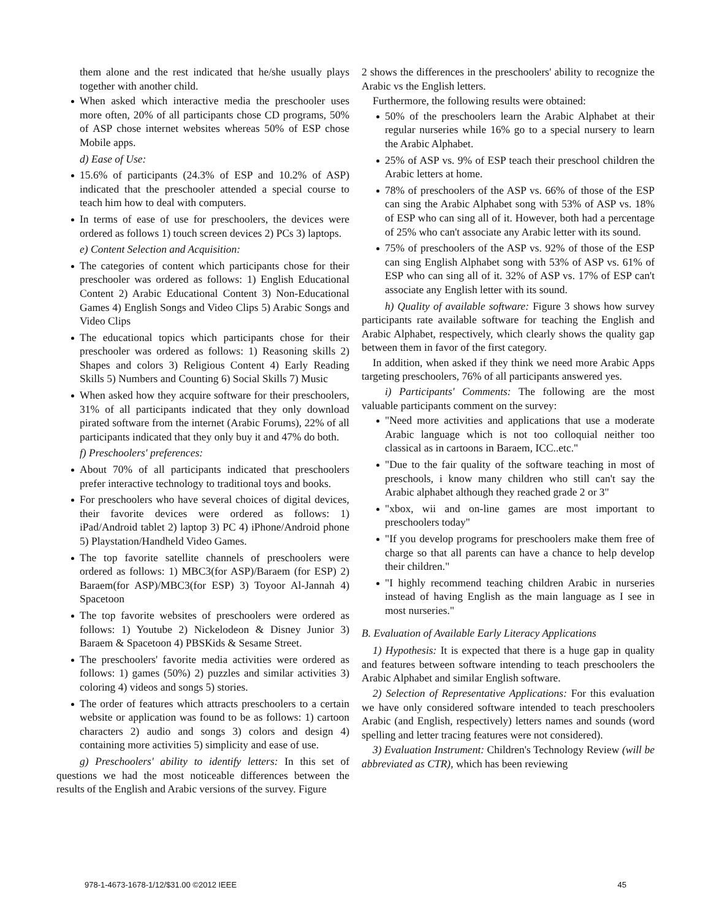them alone and the rest indicated that he/she usually plays together with another child.
When asked which interactive media the preschooler uses more often, 20% of all participants chose CD programs, 50% of ASP chose internet websites whereas 50% of ESP chose Mobile apps.
d) Ease of Use:
15.6% of participants (24.3% of ESP and 10.2% of ASP) indicated that the preschooler attended a special course to teach him how to deal with computers.
In terms of ease of use for preschoolers, the devices were ordered as follows 1) touch screen devices 2) PCs 3) laptops.
e) Content Selection and Acquisition:
The categories of content which participants chose for their preschooler was ordered as follows: 1) English Educational Content 2) Arabic Educational Content 3) Non-Educational Games 4) English Songs and Video Clips 5) Arabic Songs and Video Clips
The educational topics which participants chose for their preschooler was ordered as follows: 1) Reasoning skills 2) Shapes and colors 3) Religious Content 4) Early Reading Skills 5) Numbers and Counting 6) Social Skills 7) Music
When asked how they acquire software for their preschoolers, 31% of all participants indicated that they only download pirated software from the internet (Arabic Forums), 22% of all participants indicated that they only buy it and 47% do both.
f) Preschoolers' preferences:
About 70% of all participants indicated that preschoolers prefer interactive technology to traditional toys and books.
For preschoolers who have several choices of digital devices, their favorite devices were ordered as follows: 1) iPad/Android tablet 2) laptop 3) PC 4) iPhone/Android phone 5) Playstation/Handheld Video Games.
The top favorite satellite channels of preschoolers were ordered as follows: 1) MBC3(for ASP)/Baraem (for ESP) 2) Baraem(for ASP)/MBC3(for ESP) 3) Toyoor Al-Jannah 4) Spacetoon
The top favorite websites of preschoolers were ordered as follows: 1) Youtube 2) Nickelodeon & Disney Junior 3) Baraem & Spacetoon 4) PBSKids & Sesame Street.
The preschoolers' favorite media activities were ordered as follows: 1) games (50%) 2) puzzles and similar activities 3) coloring 4) videos and songs 5) stories.
The order of features which attracts preschoolers to a certain website or application was found to be as follows: 1) cartoon characters 2) audio and songs 3) colors and design 4) containing more activities 5) simplicity and ease of use.
g) Preschoolers' ability to identify letters: In this set of questions we had the most noticeable differences between the results of the English and Arabic versions of the survey. Figure
2 shows the differences in the preschoolers' ability to recognize the Arabic vs the English letters.
Furthermore, the following results were obtained:
50% of the preschoolers learn the Arabic Alphabet at their regular nurseries while 16% go to a special nursery to learn the Arabic Alphabet.
25% of ASP vs. 9% of ESP teach their preschool children the Arabic letters at home.
78% of preschoolers of the ASP vs. 66% of those of the ESP can sing the Arabic Alphabet song with 53% of ASP vs. 18% of ESP who can sing all of it. However, both had a percentage of 25% who can't associate any Arabic letter with its sound.
75% of preschoolers of the ASP vs. 92% of those of the ESP can sing English Alphabet song with 53% of ASP vs. 61% of ESP who can sing all of it. 32% of ASP vs. 17% of ESP can't associate any English letter with its sound.
h) Quality of available software: Figure 3 shows how survey participants rate available software for teaching the English and Arabic Alphabet, respectively, which clearly shows the quality gap between them in favor of the first category.
In addition, when asked if they think we need more Arabic Apps targeting preschoolers, 76% of all participants answered yes.
i) Participants' Comments: The following are the most valuable participants comment on the survey:
"Need more activities and applications that use a moderate Arabic language which is not too colloquial neither too classical as in cartoons in Baraem, ICC..etc."
"Due to the fair quality of the software teaching in most of preschools, i know many children who still can't say the Arabic alphabet although they reached grade 2 or 3"
"xbox, wii and on-line games are most important to preschoolers today"
"If you develop programs for preschoolers make them free of charge so that all parents can have a chance to help develop their children."
"I highly recommend teaching children Arabic in nurseries instead of having English as the main language as I see in most nurseries."
B. Evaluation of Available Early Literacy Applications
1) Hypothesis: It is expected that there is a huge gap in quality and features between software intending to teach preschoolers the Arabic Alphabet and similar English software.
2) Selection of Representative Applications: For this evaluation we have only considered software intended to teach preschoolers Arabic (and English, respectively) letters names and sounds (word spelling and letter tracing features were not considered).
3) Evaluation Instrument: Children's Technology Review (will be abbreviated as CTR), which has been reviewing
978-1-4673-1678-1/12/$31.00 ©2012 IEEE 45